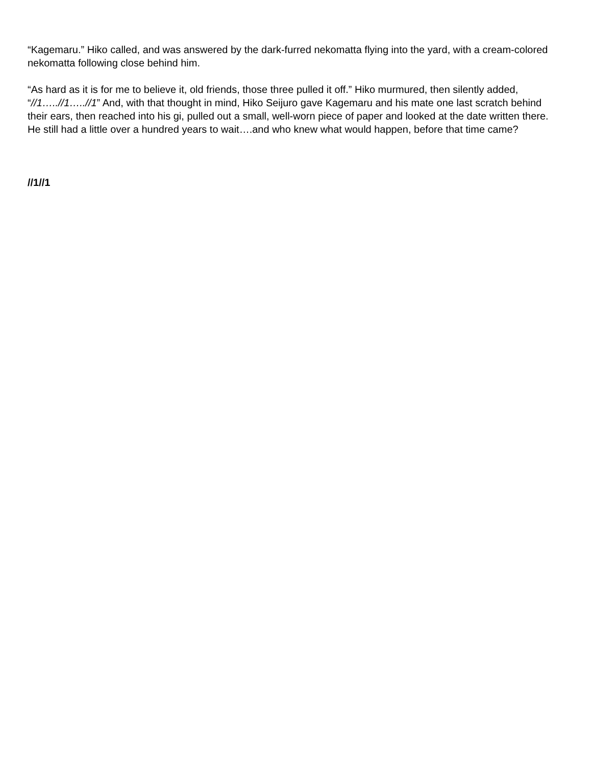“Kagemaru.” Hiko called, and was answered by the dark-furred nekomatta flying into the yard, with a cream-colored nekomatta following close behind him.
“As hard as it is for me to believe it, old friends, those three pulled it off.” Hiko murmured, then silently added, “//1…..//1…..//1” And, with that thought in mind, Hiko Seijuro gave Kagemaru and his mate one last scratch behind their ears, then reached into his gi, pulled out a small, well-worn piece of paper and looked at the date written there. He still had a little over a hundred years to wait….and who knew what would happen, before that time came?
//1//1